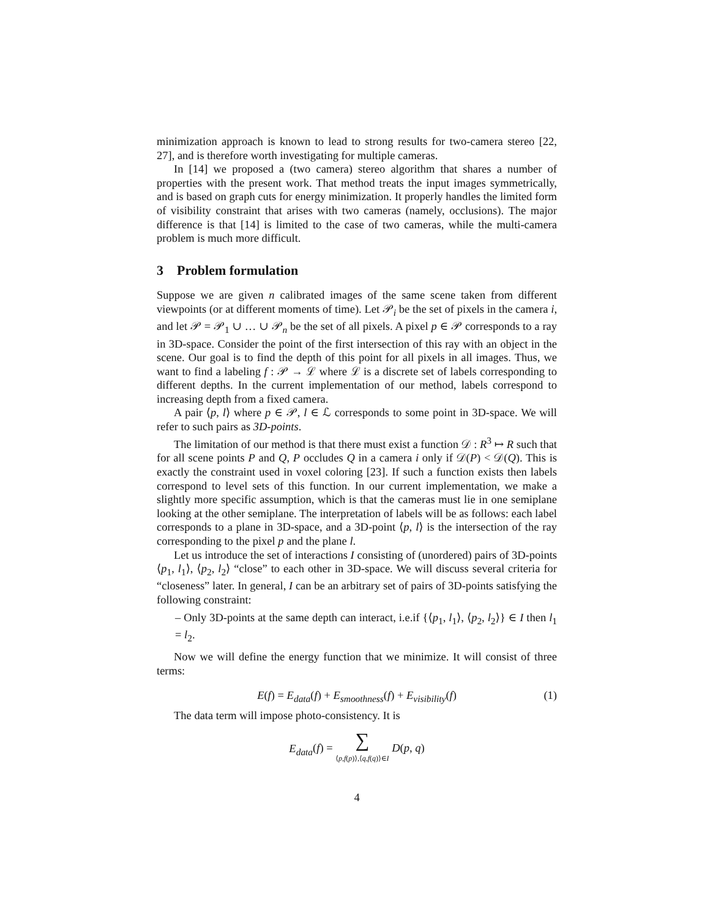minimization approach is known to lead to strong results for two-camera stereo [22, 27], and is therefore worth investigating for multiple cameras.
In [14] we proposed a (two camera) stereo algorithm that shares a number of properties with the present work. That method treats the input images symmetrically, and is based on graph cuts for energy minimization. It properly handles the limited form of visibility constraint that arises with two cameras (namely, occlusions). The major difference is that [14] is limited to the case of two cameras, while the multi-camera problem is much more difficult.
3 Problem formulation
Suppose we are given n calibrated images of the same scene taken from different viewpoints (or at different moments of time). Let 𝒫<sub>i</sub> be the set of pixels in the camera i, and let 𝒫 = 𝒫<sub>1</sub> ∪ … ∪ 𝒫<sub>n</sub> be the set of all pixels. A pixel p ∈ 𝒫 corresponds to a ray in 3D-space. Consider the point of the first intersection of this ray with an object in the scene. Our goal is to find the depth of this point for all pixels in all images. Thus, we want to find a labeling f : 𝒫 → ℒ where ℒ is a discrete set of labels corresponding to different depths. In the current implementation of our method, labels correspond to increasing depth from a fixed camera.
A pair ⟨p, l⟩ where p ∈ 𝒫, l ∈ ℒ corresponds to some point in 3D-space. We will refer to such pairs as 3D-points.
The limitation of our method is that there must exist a function 𝒟 : R<sup>3</sup> ↦ R such that for all scene points P and Q, P occludes Q in a camera i only if 𝒟(P) < 𝒟(Q). This is exactly the constraint used in voxel coloring [23]. If such a function exists then labels correspond to level sets of this function. In our current implementation, we make a slightly more specific assumption, which is that the cameras must lie in one semiplane looking at the other semiplane. The interpretation of labels will be as follows: each label corresponds to a plane in 3D-space, and a 3D-point ⟨p, l⟩ is the intersection of the ray corresponding to the pixel p and the plane l.
Let us introduce the set of interactions I consisting of (unordered) pairs of 3D-points ⟨p<sub>1</sub>, l<sub>1</sub>⟩, ⟨p<sub>2</sub>, l<sub>2</sub>⟩ “close” to each other in 3D-space. We will discuss several criteria for “closeness” later. In general, I can be an arbitrary set of pairs of 3D-points satisfying the following constraint:
– Only 3D-points at the same depth can interact, i.e.if {⟨p<sub>1</sub>, l<sub>1</sub>⟩, ⟨p<sub>2</sub>, l<sub>2</sub>⟩} ∈ I then l<sub>1</sub> = l<sub>2</sub>.
Now we will define the energy function that we minimize. It will consist of three terms:
E(f) = E<sub>data</sub>(f) + E<sub>smoothness</sub>(f) + E<sub>visibility</sub>(f) (1)
The data term will impose photo-consistency. It is
E<sub>data</sub>(f) = ∑
⟨p,f(p)⟩,⟨q,f(q)⟩∈I D(p, q)
4